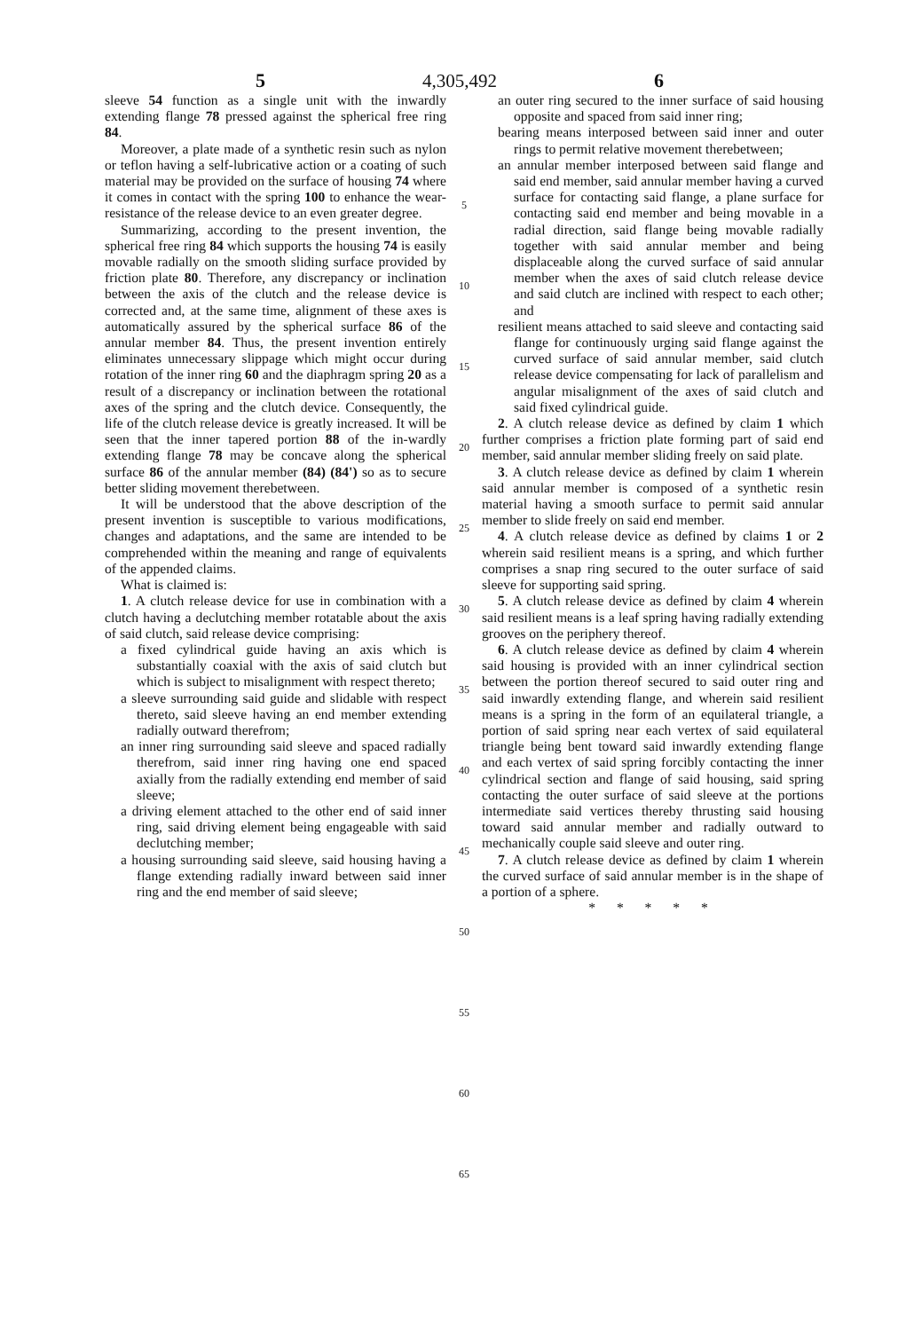5 4,305,492 6
sleeve 54 function as a single unit with the inwardly extending flange 78 pressed against the spherical free ring 84.
Moreover, a plate made of a synthetic resin such as nylon or teflon having a self-lubricative action or a coating of such material may be provided on the surface of housing 74 where it comes in contact with the spring 100 to enhance the wear-resistance of the release device to an even greater degree.
Summarizing, according to the present invention, the spherical free ring 84 which supports the housing 74 is easily movable radially on the smooth sliding surface provided by friction plate 80. Therefore, any discrepancy or inclination between the axis of the clutch and the release device is corrected and, at the same time, alignment of these axes is automatically assured by the spherical surface 86 of the annular member 84. Thus, the present invention entirely eliminates unnecessary slippage which might occur during rotation of the inner ring 60 and the diaphragm spring 20 as a result of a discrepancy or inclination between the rotational axes of the spring and the clutch device. Consequently, the life of the clutch release device is greatly increased. It will be seen that the inner tapered portion 88 of the in-wardly extending flange 78 may be concave along the spherical surface 86 of the annular member (84) (84') so as to secure better sliding movement therebetween.
It will be understood that the above description of the present invention is susceptible to various modifications, changes and adaptations, and the same are intended to be comprehended within the meaning and range of equivalents of the appended claims.
What is claimed is:
1. A clutch release device for use in combination with a clutch having a declutching member rotatable about the axis of said clutch, said release device comprising:
a fixed cylindrical guide having an axis which is substantially coaxial with the axis of said clutch but which is subject to misalignment with respect thereto;
a sleeve surrounding said guide and slidable with respect thereto, said sleeve having an end member extending radially outward therefrom;
an inner ring surrounding said sleeve and spaced radially therefrom, said inner ring having one end spaced axially from the radially extending end member of said sleeve;
a driving element attached to the other end of said inner ring, said driving element being engageable with said declutching member;
a housing surrounding said sleeve, said housing having a flange extending radially inward between said inner ring and the end member of said sleeve;
5
10
15
20
25
30
35
40
45
50
55
60
65
an outer ring secured to the inner surface of said housing opposite and spaced from said inner ring;
bearing means interposed between said inner and outer rings to permit relative movement therebetween;
an annular member interposed between said flange and said end member, said annular member having a curved surface for contacting said flange, a plane surface for contacting said end member and being movable in a radial direction, said flange being movable radially together with said annular member and being displaceable along the curved surface of said annular member when the axes of said clutch release device and said clutch are inclined with respect to each other; and
resilient means attached to said sleeve and contacting said flange for continuously urging said flange against the curved surface of said annular member, said clutch release device compensating for lack of parallelism and angular misalignment of the axes of said clutch and said fixed cylindrical guide.
2. A clutch release device as defined by claim 1 which further comprises a friction plate forming part of said end member, said annular member sliding freely on said plate.
3. A clutch release device as defined by claim 1 wherein said annular member is composed of a synthetic resin material having a smooth surface to permit said annular member to slide freely on said end member.
4. A clutch release device as defined by claims 1 or 2 wherein said resilient means is a spring, and which further comprises a snap ring secured to the outer surface of said sleeve for supporting said spring.
5. A clutch release device as defined by claim 4 wherein said resilient means is a leaf spring having radially extending grooves on the periphery thereof.
6. A clutch release device as defined by claim 4 wherein said housing is provided with an inner cylindrical section between the portion thereof secured to said outer ring and said inwardly extending flange, and wherein said resilient means is a spring in the form of an equilateral triangle, a portion of said spring near each vertex of said equilateral triangle being bent toward said inwardly extending flange and each vertex of said spring forcibly contacting the inner cylindrical section and flange of said housing, said spring contacting the outer surface of said sleeve at the portions intermediate said vertices thereby thrusting said housing toward said annular member and radially outward to mechanically couple said sleeve and outer ring.
7. A clutch release device as defined by claim 1 wherein the curved surface of said annular member is in the shape of a portion of a sphere.
* * * * *